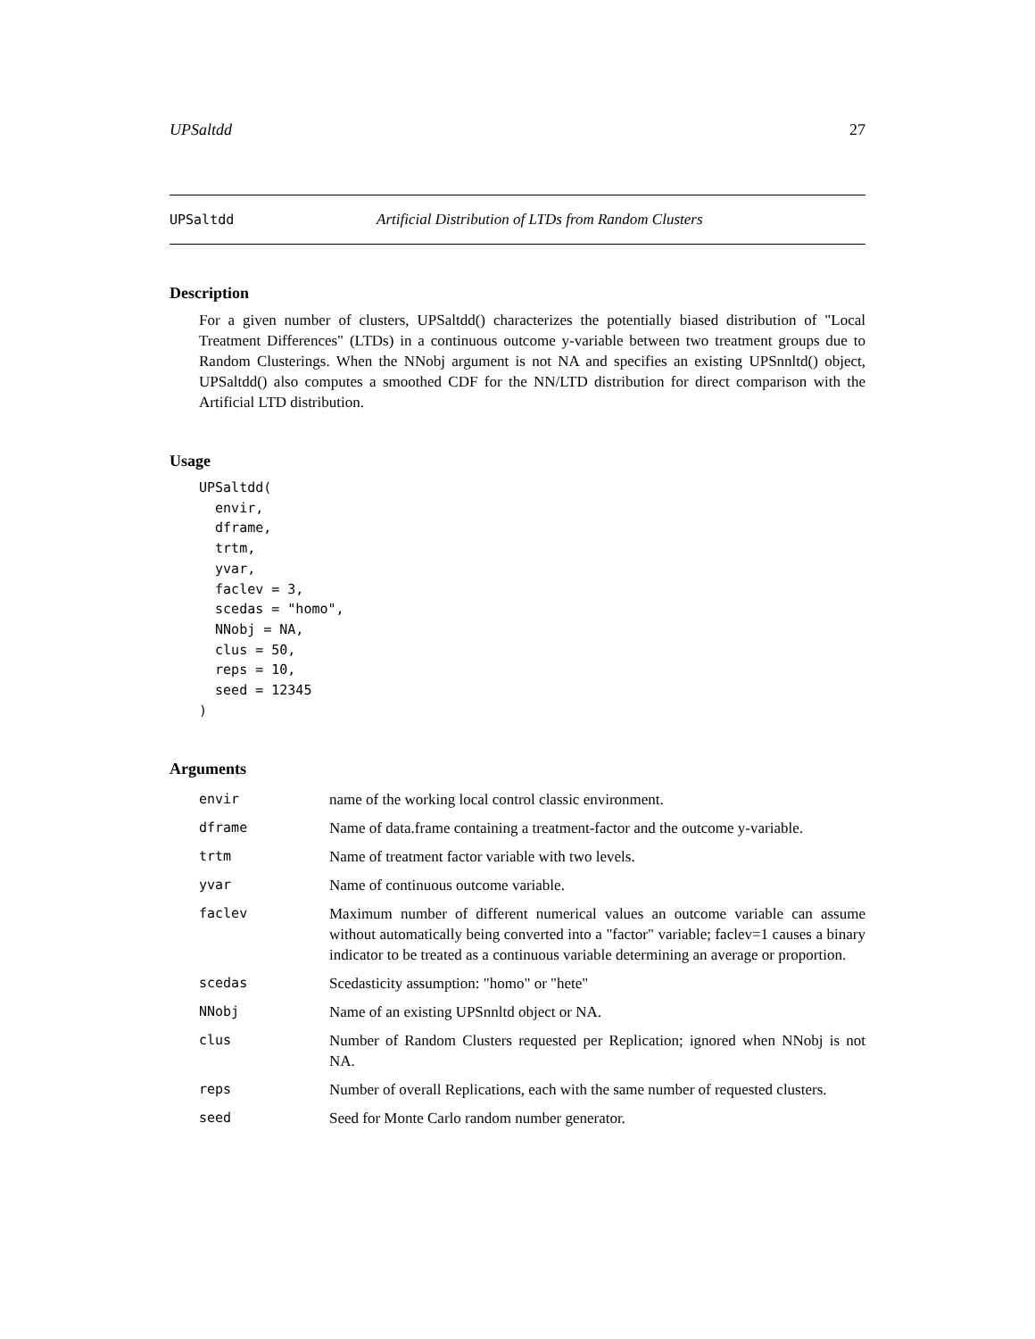UPSaltdd 27
UPSaltdd Artificial Distribution of LTDs from Random Clusters
Description
For a given number of clusters, UPSaltdd() characterizes the potentially biased distribution of "Local Treatment Differences" (LTDs) in a continuous outcome y-variable between two treatment groups due to Random Clusterings. When the NNobj argument is not NA and specifies an existing UPSnnltd() object, UPSaltdd() also computes a smoothed CDF for the NN/LTD distribution for direct comparison with the Artificial LTD distribution.
Usage
UPSaltdd(
  envir,
  dframe,
  trtm,
  yvar,
  faclev = 3,
  scedas = "homo",
  NNobj = NA,
  clus = 50,
  reps = 10,
  seed = 12345
)
Arguments
| envir | name of the working local control classic environment. |
| dframe | Name of data.frame containing a treatment-factor and the outcome y-variable. |
| trtm | Name of treatment factor variable with two levels. |
| yvar | Name of continuous outcome variable. |
| faclev | Maximum number of different numerical values an outcome variable can assume without automatically being converted into a "factor" variable; faclev=1 causes a binary indicator to be treated as a continuous variable determining an average or proportion. |
| scedas | Scedasticity assumption: "homo" or "hete" |
| NNobj | Name of an existing UPSnnltd object or NA. |
| clus | Number of Random Clusters requested per Replication; ignored when NNobj is not NA. |
| reps | Number of overall Replications, each with the same number of requested clusters. |
| seed | Seed for Monte Carlo random number generator. |